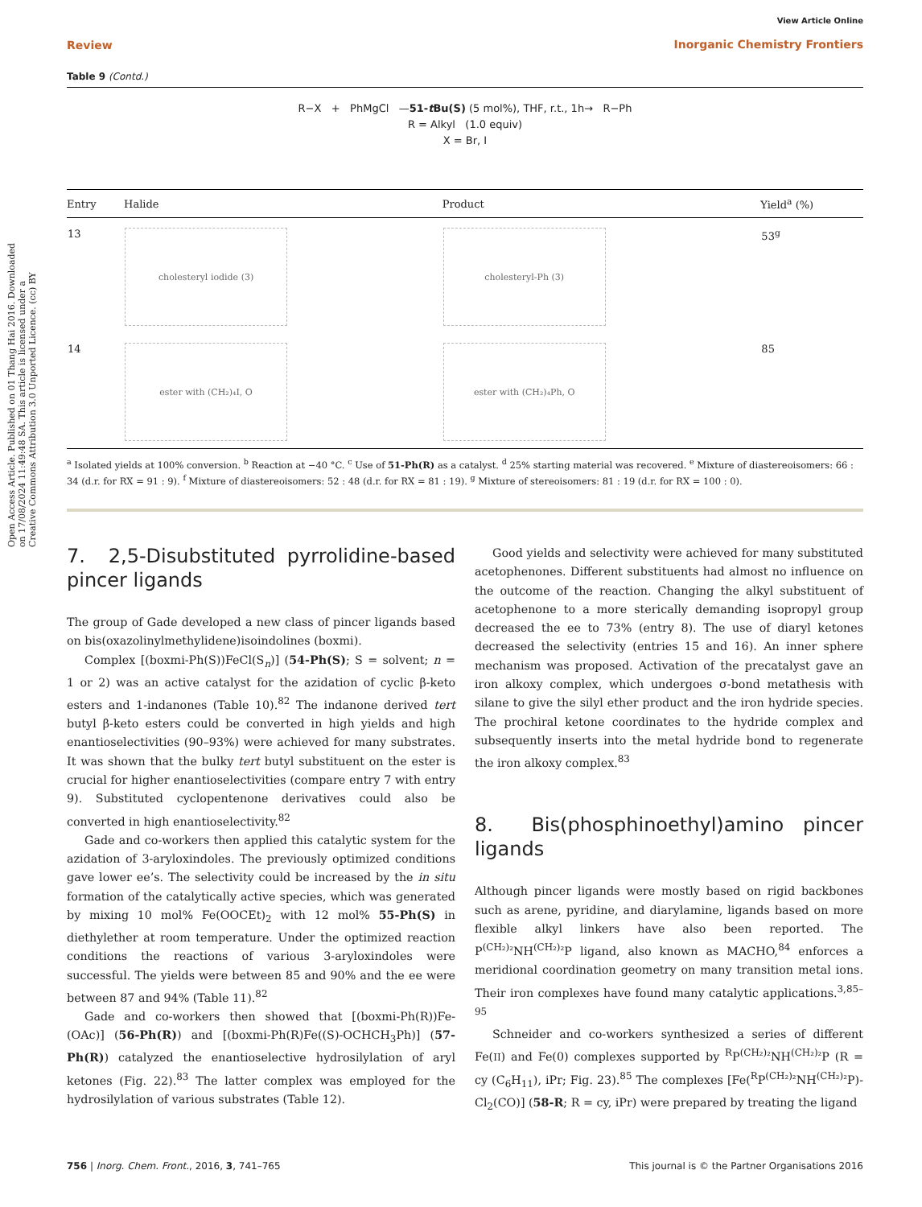Open Access Article. Published on 01 Thang Hai 2016. Downloaded on 17/08/2024 11:49:48 SA. This article is licensed under a Creative Commons Attribution 3.0 Unported Licence. (cc) BY
Review
View Article Online
Inorganic Chemistry Frontiers
Table 9 (Contd.)
R−X + PhMgCl —51-t Bu(S) (5 mol%), THF, r.t., 1h→ R−Ph
R = Alkyl (1.0 equiv)
X = Br, I
| Entry | Halide | Product | Yield<sup>a</sup> (%) |
| --- | --- | --- | --- |
| 13 | cholesteryl iodide (3) | cholesteryl-Ph (3) | 53<sup>g</sup> |
| 14 | ester with (CH₂)₄I, O | ester with (CH₂)₄Ph, O | 85 |
<sup>a</sup> Isolated yields at 100% conversion. <sup>b</sup> Reaction at −40 °C. <sup>c</sup> Use of 51-Ph(R) as a catalyst. <sup>d</sup> 25% starting material was recovered. <sup>e</sup> Mixture of diastereoisomers: 66 : 34 (d.r. for RX = 91 : 9). <sup>f</sup> Mixture of diastereoisomers: 52 : 48 (d.r. for RX = 81 : 19). <sup>g</sup> Mixture of stereoisomers: 81 : 19 (d.r. for RX = 100 : 0).
7. 2,5-Disubstituted pyrrolidine-based pincer ligands
The group of Gade developed a new class of pincer ligands based on bis(oxazolinylmethylidene)isoindolines (boxmi).
Complex [(boxmi-Ph(S))FeCl(S<sub>n</sub>)] (54-Ph(S); S = solvent; n = 1 or 2) was an active catalyst for the azidation of cyclic β-keto esters and 1-indanones (Table 10).<sup>82</sup> The indanone derived tert butyl β-keto esters could be converted in high yields and high enantioselectivities (90–93%) were achieved for many substrates. It was shown that the bulky tert butyl substituent on the ester is crucial for higher enantioselectivities (compare entry 7 with entry 9). Substituted cyclopentenone derivatives could also be converted in high enantioselectivity.<sup>82</sup>
Gade and co-workers then applied this catalytic system for the azidation of 3-aryloxindoles. The previously optimized conditions gave lower ee’s. The selectivity could be increased by the in situ formation of the catalytically active species, which was generated by mixing 10 mol% Fe(OOCEt)<sub>2</sub> with 12 mol% 55-Ph(S) in diethylether at room temperature. Under the optimized reaction conditions the reactions of various 3-aryloxindoles were successful. The yields were between 85 and 90% and the ee were between 87 and 94% (Table 11).<sup>82</sup>
Gade and co-workers then showed that [(boxmi-Ph(R))Fe-(OAc)] (56-Ph(R)) and [(boxmi-Ph(R)Fe((S)-OCHCH<sub>3</sub>Ph)] (57-Ph(R)) catalyzed the enantioselective hydrosilylation of aryl ketones (Fig. 22).<sup>83</sup> The latter complex was employed for the hydrosilylation of various substrates (Table 12).
Good yields and selectivity were achieved for many substituted acetophenones. Different substituents had almost no influence on the outcome of the reaction. Changing the alkyl substituent of acetophenone to a more sterically demanding isopropyl group decreased the ee to 73% (entry 8). The use of diaryl ketones decreased the selectivity (entries 15 and 16). An inner sphere mechanism was proposed. Activation of the precatalyst gave an iron alkoxy complex, which undergoes σ-bond metathesis with silane to give the silyl ether product and the iron hydride species. The prochiral ketone coordinates to the hydride complex and subsequently inserts into the metal hydride bond to regenerate the iron alkoxy complex.<sup>83</sup>
8. Bis(phosphinoethyl)amino pincer ligands
Although pincer ligands were mostly based on rigid backbones such as arene, pyridine, and diarylamine, ligands based on more flexible alkyl linkers have also been reported. The P<sup>(CH₂)₂</sup>NH<sup>(CH₂)₂</sup>P ligand, also known as MACHO,<sup>84</sup> enforces a meridional coordination geometry on many transition metal ions. Their iron complexes have found many catalytic applications.<sup>3,85–95</sup>
Schneider and co-workers synthesized a series of different Fe(II) and Fe(0) complexes supported by <sup>R</sup>P<sup>(CH₂)₂</sup>NH<sup>(CH₂)₂</sup>P (R = cy (C<sub>6</sub>H<sub>11</sub>), iPr; Fig. 23).<sup>85</sup> The complexes [Fe(<sup>R</sup>P<sup>(CH₂)₂</sup>NH<sup>(CH₂)₂</sup>P)-Cl<sub>2</sub>(CO)] (58-R; R = cy, iPr) were prepared by treating the ligand
756 | Inorg. Chem. Front., 2016, 3, 741–765
This journal is © the Partner Organisations 2016